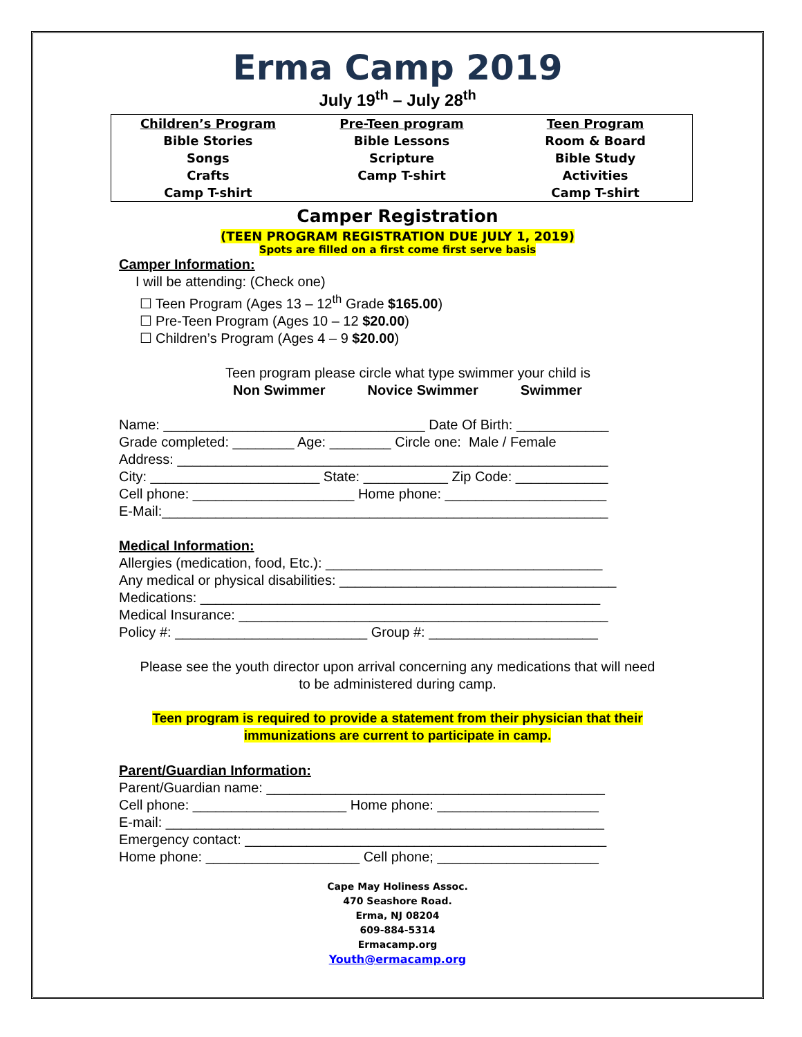Erma Camp 2019
July 19<sup>th</sup> – July 28<sup>th</sup>
| Children’s Program | Pre-Teen program | Teen Program |
| --- | --- | --- |
| Bible Stories | Bible Lessons | Room & Board |
| Songs | Scripture | Bible Study |
| Crafts | Camp T-shirt | Activities |
| Camp T-shirt | | Camp T-shirt |
Camper Registration
(TEEN PROGRAM REGISTRATION DUE JULY 1, 2019)
Spots are filled on a first come first serve basis
Camper Information:
I will be attending: (Check one)
☐ Teen Program (Ages 13 – 12<sup>th</sup> Grade $165.00)
☐ Pre-Teen Program (Ages 10 – 12 $20.00)
☐ Children’s Program (Ages 4 – 9 $20.00)
Teen program please circle what type swimmer your child is
Non Swimmer Novice Swimmer Swimmer
Name: __________________________________ Date Of Birth: ____________
Grade completed: ________ Age: ________ Circle one: Male / Female
Address: ________________________________________________________
City: ______________________ State: ___________ Zip Code: ____________
Cell phone: _____________________ Home phone: _____________________
E-Mail:__________________________________________________________
Medical Information:
Allergies (medication, food, Etc.): ____________________________________
Any medical or physical disabilities: ____________________________________
Medications: ____________________________________________________
Medical Insurance: ________________________________________________
Policy #: _________________________ Group #: ______________________
Please see the youth director upon arrival concerning any medications that will need
to be administered during camp.
Teen program is required to provide a statement from their physician that their
immunizations are current to participate in camp.
Parent/Guardian Information:
Parent/Guardian name: ____________________________________________
Cell phone: ____________________ Home phone: _____________________
E-mail: _________________________________________________________
Emergency contact: _______________________________________________
Home phone: ____________________ Cell phone; _____________________
Cape May Holiness Assoc.
470 Seashore Road.
Erma, NJ 08204
609-884-5314
Ermacamp.org
Youth@ermacamp.org